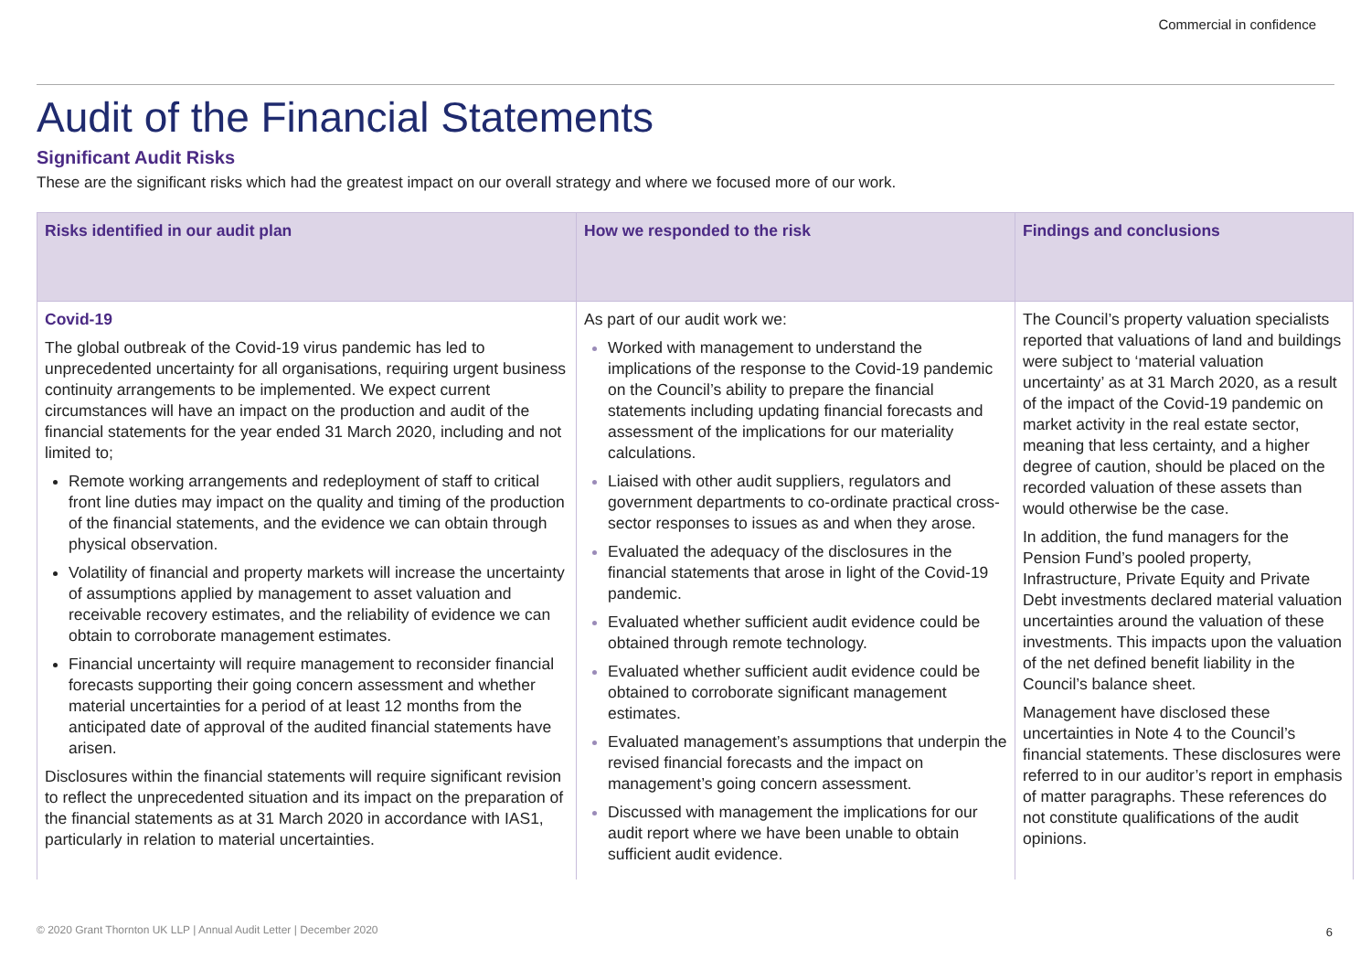Commercial in confidence
Audit of the Financial Statements
Significant Audit Risks
These are the significant risks which had the greatest impact on our overall strategy and where we focused more of our work.
| Risks identified in our audit plan | How we responded to the risk | Findings and conclusions |
| --- | --- | --- |
| Covid-19 The global outbreak of the Covid-19 virus pandemic has led to unprecedented uncertainty for all organisations, requiring urgent business continuity arrangements to be implemented. We expect current circumstances will have an impact on the production and audit of the financial statements for the year ended 31 March 2020, including and not limited to; Remote working arrangements and redeployment of staff to critical front line duties may impact on the quality and timing of the production of the financial statements, and the evidence we can obtain through physical observation. Volatility of financial and property markets will increase the uncertainty of assumptions applied by management to asset valuation and receivable recovery estimates, and the reliability of evidence we can obtain to corroborate management estimates. Financial uncertainty will require management to reconsider financial forecasts supporting their going concern assessment and whether material uncertainties for a period of at least 12 months from the anticipated date of approval of the audited financial statements have arisen. Disclosures within the financial statements will require significant revision to reflect the unprecedented situation and its impact on the preparation of the financial statements as at 31 March 2020 in accordance with IAS1, particularly in relation to material uncertainties. | As part of our audit work we: Worked with management to understand the implications of the response to the Covid-19 pandemic on the Council’s ability to prepare the financial statements including updating financial forecasts and assessment of the implications for our materiality calculations. Liaised with other audit suppliers, regulators and government departments to co-ordinate practical cross-sector responses to issues as and when they arose. Evaluated the adequacy of the disclosures in the financial statements that arose in light of the Covid-19 pandemic. Evaluated whether sufficient audit evidence could be obtained through remote technology. Evaluated whether sufficient audit evidence could be obtained to corroborate significant management estimates. Evaluated management’s assumptions that underpin the revised financial forecasts and the impact on management’s going concern assessment. Discussed with management the implications for our audit report where we have been unable to obtain sufficient audit evidence. | The Council’s property valuation specialists reported that valuations of land and buildings were subject to ‘material valuation uncertainty’ as at 31 March 2020, as a result of the impact of the Covid-19 pandemic on market activity in the real estate sector, meaning that less certainty, and a higher degree of caution, should be placed on the recorded valuation of these assets than would otherwise be the case. In addition, the fund managers for the Pension Fund’s pooled property, Infrastructure, Private Equity and Private Debt investments declared material valuation uncertainties around the valuation of these investments. This impacts upon the valuation of the net defined benefit liability in the Council’s balance sheet. Management have disclosed these uncertainties in Note 4 to the Council’s financial statements. These disclosures were referred to in our auditor’s report in emphasis of matter paragraphs. These references do not constitute qualifications of the audit opinions. |
© 2020 Grant Thornton UK LLP | Annual Audit Letter | December 2020
6